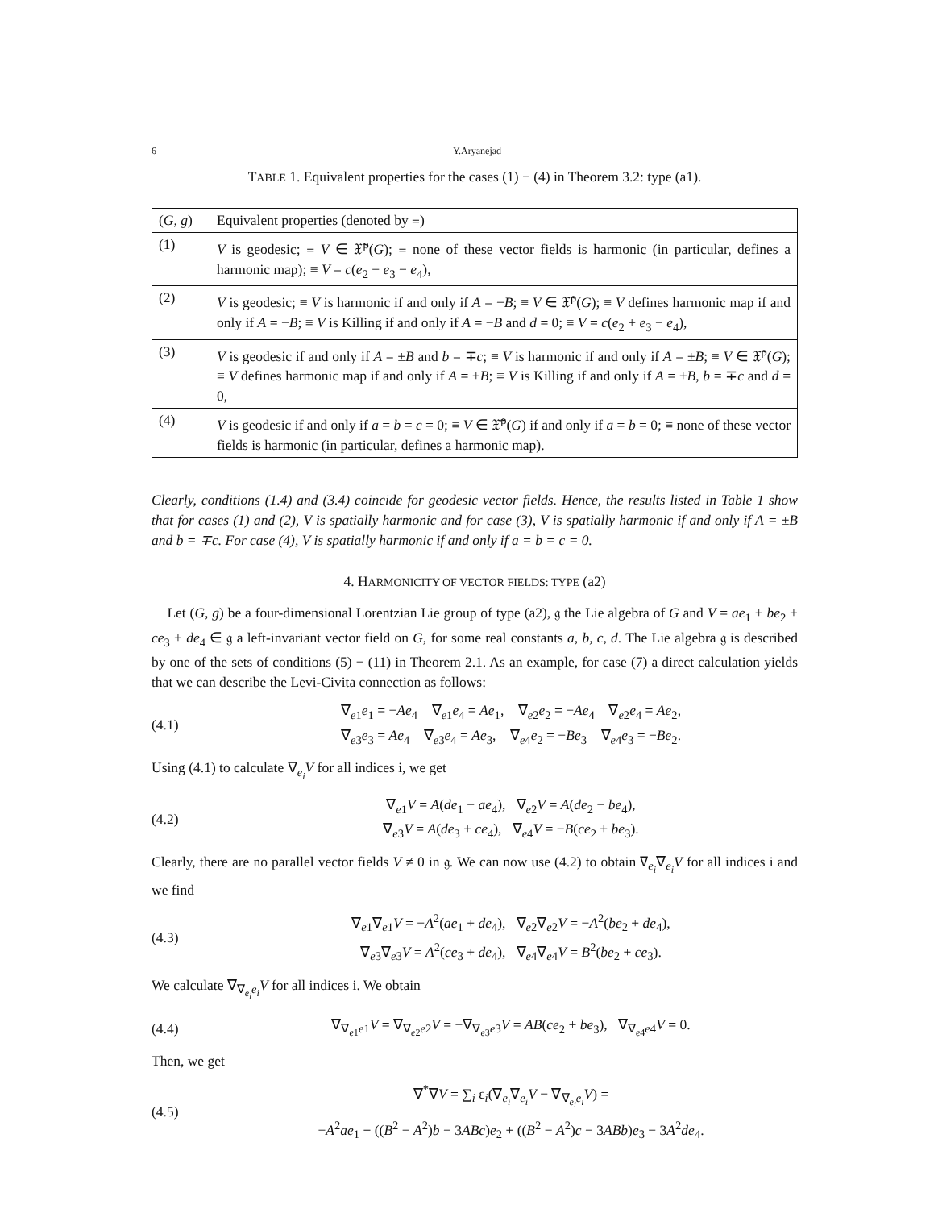6 Y.Aryanejad
TABLE 1. Equivalent properties for the cases (1) − (4) in Theorem 3.2: type (a1).
| ( G, g ) | Equivalent properties (denoted by ≡) |
| --- | --- |
| (1) | V is geodesic; ≡ V ∈ 𝔛̃<sup>ρ</sup>( G ); ≡ none of these vector fields is harmonic (in particular, defines a harmonic map); ≡ V = c ( e<sub>2</sub> − e<sub>3</sub> − e<sub>4</sub>), |
| (2) | V is geodesic; ≡ V is harmonic if and only if A = − B ; ≡ V ∈ 𝔛̃<sup>ρ</sup>( G ); ≡ V defines harmonic map if and only if A = − B ; ≡ V is Killing if and only if A = − B and d = 0; ≡ V = c ( e<sub>2</sub> + e<sub>3</sub> − e<sub>4</sub>), |
| (3) | V is geodesic if and only if A = ± B and b = ∓ c ; ≡ V is harmonic if and only if A = ± B ; ≡ V ∈ 𝔛̃<sup>ρ</sup>( G ); ≡ V defines harmonic map if and only if A = ± B ; ≡ V is Killing if and only if A = ± B , b = ∓ c and d = 0, |
| (4) | V is geodesic if and only if a = b = c = 0; ≡ V ∈ 𝔛̃<sup>ρ</sup>( G ) if and only if a = b = 0; ≡ none of these vector fields is harmonic (in particular, defines a harmonic map). |
Clearly, conditions (1.4) and (3.4) coincide for geodesic vector fields. Hence, the results listed in Table 1 show that for cases (1) and (2), V is spatially harmonic and for case (3), V is spatially harmonic if and only if A = ±B and b = ∓c. For case (4), V is spatially harmonic if and only if a = b = c = 0.
4. HARMONICITY OF VECTOR FIELDS: TYPE (a2)
Let (G, g) be a four-dimensional Lorentzian Lie group of type (a2), 𝔤 the Lie algebra of G and V = ae<sub>1</sub> + be<sub>2</sub> + ce<sub>3</sub> + de<sub>4</sub> ∈ 𝔤 a left-invariant vector field on G, for some real constants a, b, c, d. The Lie algebra 𝔤 is described by one of the sets of conditions (5) − (11) in Theorem 2.1. As an example, for case (7) a direct calculation yields that we can describe the Levi-Civita connection as follows:
(4.1) ∇<sub>e1</sub>e<sub>1</sub> = −Ae<sub>4</sub> ∇<sub>e1</sub>e<sub>4</sub> = Ae<sub>1</sub>, ∇<sub>e2</sub>e<sub>2</sub> = −Ae<sub>4</sub> ∇<sub>e2</sub>e<sub>4</sub> = Ae<sub>2</sub>,
∇<sub>e3</sub>e<sub>3</sub> = Ae<sub>4</sub> ∇<sub>e3</sub>e<sub>4</sub> = Ae<sub>3</sub>, ∇<sub>e4</sub>e<sub>2</sub> = −Be<sub>3</sub> ∇<sub>e4</sub>e<sub>3</sub> = −Be<sub>2</sub>.
Using (4.1) to calculate ∇<sub>e<sub>i</sub></sub>V for all indices i, we get
(4.2) ∇<sub>e1</sub>V = A(de<sub>1</sub> − ae<sub>4</sub>), ∇<sub>e2</sub>V = A(de<sub>2</sub> − be<sub>4</sub>),
∇<sub>e3</sub>V = A(de<sub>3</sub> + ce<sub>4</sub>), ∇<sub>e4</sub>V = −B(ce<sub>2</sub> + be<sub>3</sub>).
Clearly, there are no parallel vector fields V ≠ 0 in 𝔤. We can now use (4.2) to obtain ∇<sub>e<sub>i</sub></sub>∇<sub>e<sub>i</sub></sub>V for all indices i and we find
(4.3) ∇<sub>e1</sub>∇<sub>e1</sub>V = −A<sup>2</sup>(ae<sub>1</sub> + de<sub>4</sub>), ∇<sub>e2</sub>∇<sub>e2</sub>V = −A<sup>2</sup>(be<sub>2</sub> + de<sub>4</sub>),
∇<sub>e3</sub>∇<sub>e3</sub>V = A<sup>2</sup>(ce<sub>3</sub> + de<sub>4</sub>), ∇<sub>e4</sub>∇<sub>e4</sub>V = B<sup>2</sup>(be<sub>2</sub> + ce<sub>3</sub>).
We calculate ∇<sub>∇<sub>e<sub>i</sub></sub>e<sub>i</sub></sub>V for all indices i. We obtain
(4.4) ∇<sub>∇<sub>e1</sub>e1</sub>V = ∇<sub>∇<sub>e2</sub>e2</sub>V = −∇<sub>∇<sub>e3</sub>e3</sub>V = AB(ce<sub>2</sub> + be<sub>3</sub>), ∇<sub>∇<sub>e4</sub>e4</sub>V = 0.
Then, we get
(4.5) ∇<sup>*</sup>∇V = ∑<sub>i</sub> ε<sub>i</sub>(∇<sub>e<sub>i</sub></sub>∇<sub>e<sub>i</sub></sub>V − ∇<sub>∇<sub>e<sub>i</sub></sub>e<sub>i</sub></sub>V) =
−A<sup>2</sup>ae<sub>1</sub> + ((B<sup>2</sup> − A<sup>2</sup>)b − 3ABc)e<sub>2</sub> + ((B<sup>2</sup> − A<sup>2</sup>)c − 3ABb)e<sub>3</sub> − 3A<sup>2</sup>de<sub>4</sub>.